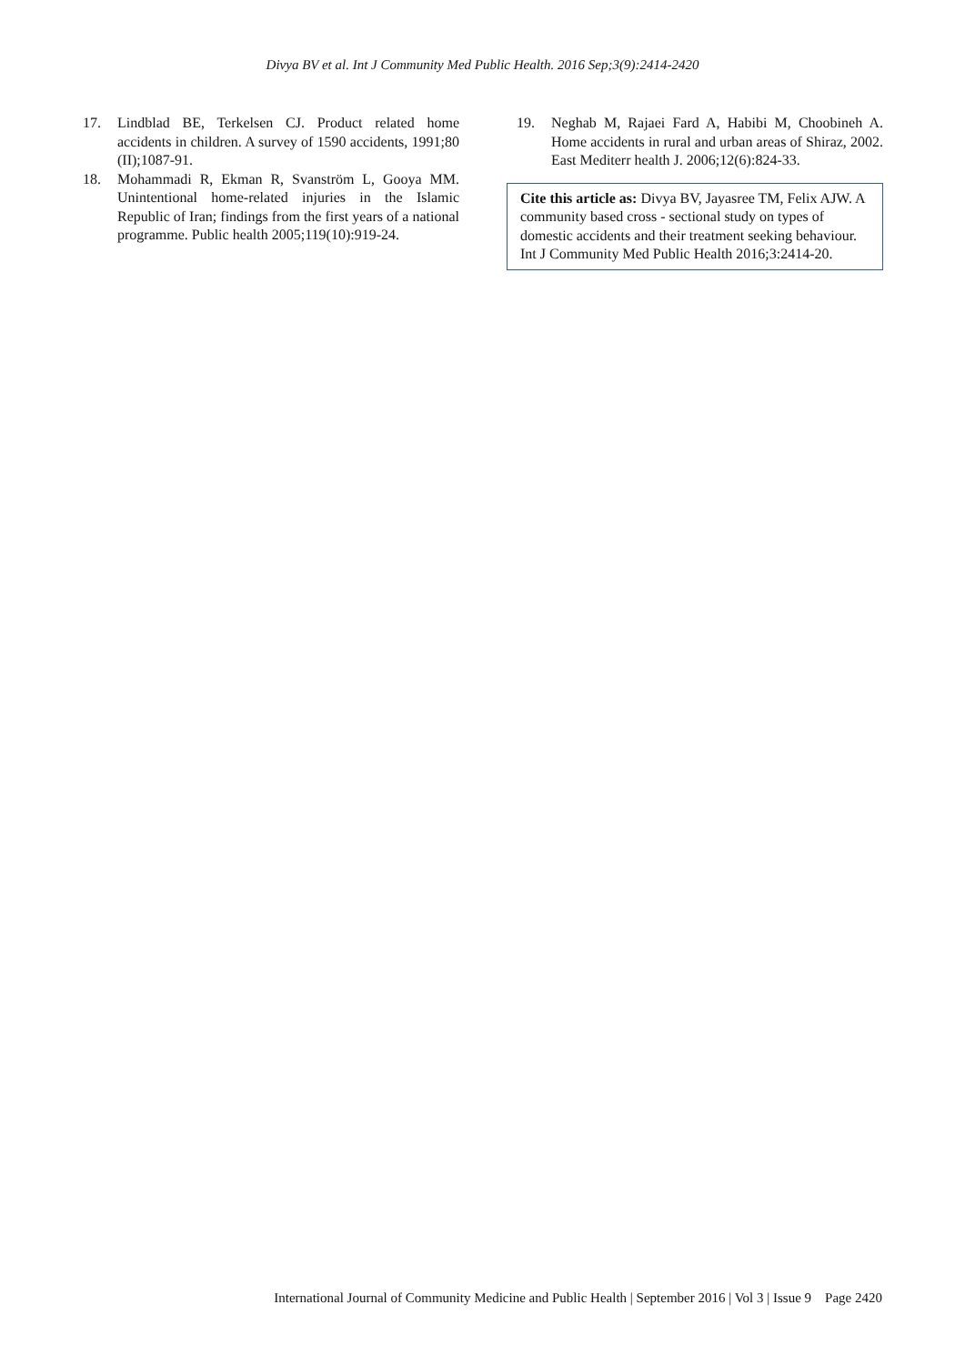Divya BV et al. Int J Community Med Public Health. 2016 Sep;3(9):2414-2420
17. Lindblad BE, Terkelsen CJ. Product related home accidents in children. A survey of 1590 accidents, 1991;80 (II);1087-91.
18. Mohammadi R, Ekman R, Svanström L, Gooya MM. Unintentional home-related injuries in the Islamic Republic of Iran; findings from the first years of a national programme. Public health 2005;119(10):919-24.
19. Neghab M, Rajaei Fard A, Habibi M, Choobineh A. Home accidents in rural and urban areas of Shiraz, 2002. East Mediterr health J. 2006;12(6):824-33.
Cite this article as: Divya BV, Jayasree TM, Felix AJW. A community based cross - sectional study on types of domestic accidents and their treatment seeking behaviour. Int J Community Med Public Health 2016;3:2414-20.
International Journal of Community Medicine and Public Health | September 2016 | Vol 3 | Issue 9 Page 2420